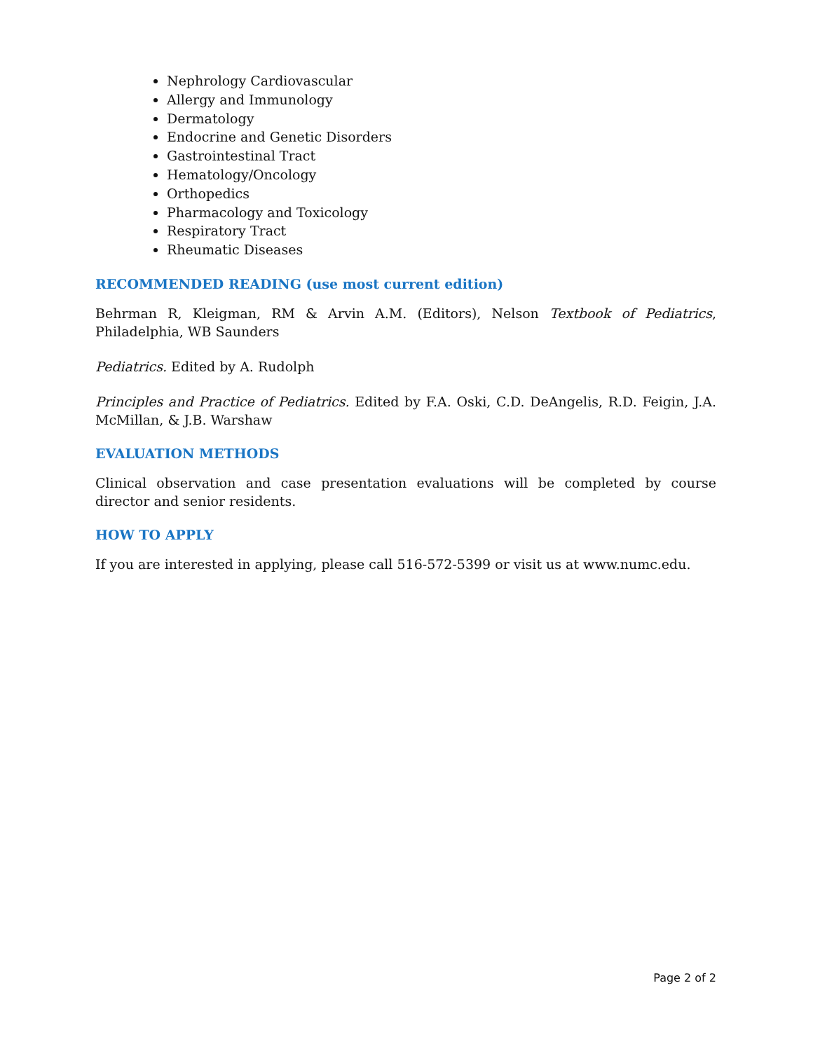Nephrology Cardiovascular
Allergy and Immunology
Dermatology
Endocrine and Genetic Disorders
Gastrointestinal Tract
Hematology/Oncology
Orthopedics
Pharmacology and Toxicology
Respiratory Tract
Rheumatic Diseases
RECOMMENDED READING (use most current edition)
Behrman R, Kleigman, RM & Arvin A.M. (Editors), Nelson Textbook of Pediatrics, Philadelphia, WB Saunders
Pediatrics. Edited by A. Rudolph
Principles and Practice of Pediatrics. Edited by F.A. Oski, C.D. DeAngelis, R.D. Feigin, J.A. McMillan, & J.B. Warshaw
EVALUATION METHODS
Clinical observation and case presentation evaluations will be completed by course director and senior residents.
HOW TO APPLY
If you are interested in applying, please call 516-572-5399 or visit us at www.numc.edu.
Page 2 of 2